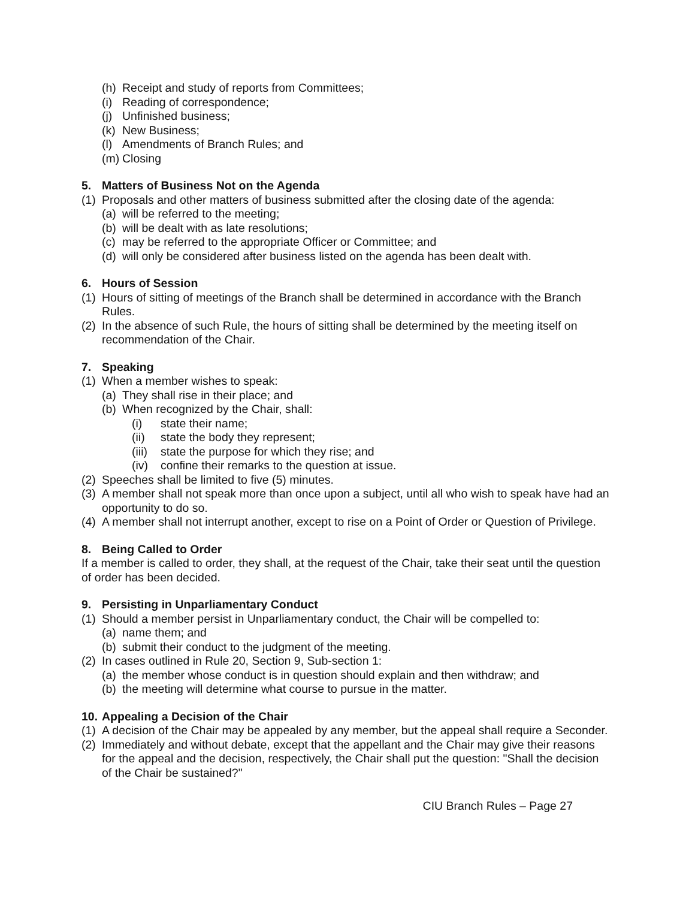(h) Receipt and study of reports from Committees;
(i) Reading of correspondence;
(j) Unfinished business;
(k) New Business;
(l) Amendments of Branch Rules; and
(m) Closing
5. Matters of Business Not on the Agenda
(1) Proposals and other matters of business submitted after the closing date of the agenda:
(a) will be referred to the meeting;
(b) will be dealt with as late resolutions;
(c) may be referred to the appropriate Officer or Committee; and
(d) will only be considered after business listed on the agenda has been dealt with.
6. Hours of Session
(1) Hours of sitting of meetings of the Branch shall be determined in accordance with the Branch Rules.
(2) In the absence of such Rule, the hours of sitting shall be determined by the meeting itself on recommendation of the Chair.
7. Speaking
(1) When a member wishes to speak:
(a) They shall rise in their place; and
(b) When recognized by the Chair, shall:
(i) state their name;
(ii) state the body they represent;
(iii) state the purpose for which they rise; and
(iv) confine their remarks to the question at issue.
(2) Speeches shall be limited to five (5) minutes.
(3) A member shall not speak more than once upon a subject, until all who wish to speak have had an opportunity to do so.
(4) A member shall not interrupt another, except to rise on a Point of Order or Question of Privilege.
8. Being Called to Order
If a member is called to order, they shall, at the request of the Chair, take their seat until the question of order has been decided.
9. Persisting in Unparliamentary Conduct
(1) Should a member persist in Unparliamentary conduct, the Chair will be compelled to:
(a) name them; and
(b) submit their conduct to the judgment of the meeting.
(2) In cases outlined in Rule 20, Section 9, Sub-section 1:
(a) the member whose conduct is in question should explain and then withdraw; and
(b) the meeting will determine what course to pursue in the matter.
10. Appealing a Decision of the Chair
(1) A decision of the Chair may be appealed by any member, but the appeal shall require a Seconder.
(2) Immediately and without debate, except that the appellant and the Chair may give their reasons for the appeal and the decision, respectively, the Chair shall put the question: "Shall the decision of the Chair be sustained?"
CIU Branch Rules – Page 27